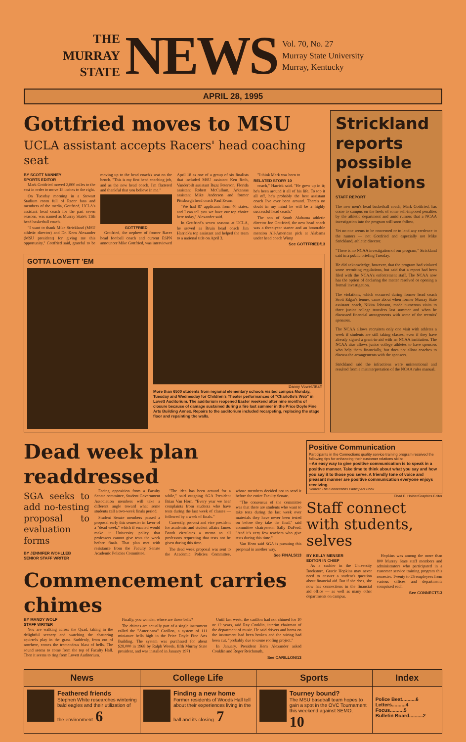THE
MURRAY
STATE
NEWS
Vol. 70, No. 27
Murray State University
Murray, Kentucky
APRIL 28, 1995
Gottfried moves to MSU
UCLA assistant accepts Racers' head coaching seat
BY SCOTT NANNEY
SPORTS EDITOR
Mark Gottfried moved 2,000 miles to the east in order to move 18 inches to the right.
On Tuesday morning in a Stewart Stadium room full of Racer fans and members of the media, Gottfried, UCLA's assistant head coach for the past seven seasons, was named as Murray State's 11th head basketball coach.
"I want to thank Mike Strickland (MSU athletic director) and Dr. Kern Alexander (MSU president) for giving me this opportunity," Gottfried said, grateful to be moving up to the head coach's seat on the bench. "This is my first head coaching job, and as the new head coach, I'm flattered and thankful that you believe in me."
GOTTFRIED
Gottfried, the nephew of former Racer head football coach and current ESPN announcer Mike Gottfried, was interviewed April 18 as one of a group of six finalists that included MSU assistant Ken Roth, Vanderbilt assistant Buzz Peterson, Florida assistant Robert McCullum, Arkansas assistant Mike Anderson and former Pittsburgh head coach Paul Evans.
"We had 87 applicants from 40 states, and I can tell you we have our top choice here today," Alexander said.
In Gottfried's seven seasons at UCLA, he served as Bruin head coach Jim Harrick's top assistant and helped the team to a national title on April 3.
"I think Mark was born to
RELATED STORY 10
coach," Harrick said. "He grew up in it; he's been around it all of his life. To top it all off, he's probably the best assistant coach I've ever been around. There's no doubt in my mind he will be a highly successful head coach."
The son of South Alabama athletic director Joe Gottfried, the new head coach was a three-year starter and an honorable mention All-American pick at Alabama under head coach Wimp
See GOTTFRIED/13
GOTTA LOVETT 'EM
Danny Vowell/Staff
More than 6500 students from regional elementary schools visited campus Monday, Tuesday and Wednesday for Children's Theater performances of "Charlotte's Web" in Lovett Auditorium. The auditorium reopened Easter weekend after nine months of closure because of damage sustained during a fire last summer in the Price Doyle Fine Arts Building Annex. Repairs to the auditorium included recarpeting, replacing the stage floor and repainting the walls.
Strickland reports possible violations
STAFF REPORT
The new men's head basketball coach, Mark Gottfried, has come to campus on the heels of some self-imposed penalties by the athletic department and amid rumors that a NCAA investigation into the program will soon follow.
Yet no one seems to be concerned or to lend any credence to the rumors — not Gottfried and especially not Mike Strickland, athletic director.
"There is no NCAA investigation of our program," Strickland said in a public briefing Tuesday.
He did acknowledge, however, that the program had violated some recruiting regulations, but said that a report had been filed with the NCAA's enforcement staff. The NCAA now has the option of declaring the matter resolved or opening a formal investigation.
The violations, which occurred during former head coach Scott Edgar's tenure, came about when former Murray State assistant coach, Nikita Johnson, made numerous visits to three junior college transfers last summer and when he discussed financial arrangements with some of the recruits' sponsors.
The NCAA allows recruiters only one visit with athletes a week if students are still taking classes, even if they have already signed a grant-in-aid with an NCAA institution. The NCAA also allows junior college athletes to have sponsors who help them financially, but does not allow coaches to discuss the arrangements with the sponsors.
Strickland said the infractions were unintentional and resulted from a misinterpretation of the NCAA rules manual.
Dead week plan readdressed
SGA seeks to add no-testing proposal to evaluation forms
BY JENNIFER WOHLLEB
SENIOR STAFF WRITER
Facing opposition from a Faculty Senate committee, Student Government Association members will take a different angle toward what some students call a two-week finals period.
Student Senate members passed a proposal early this semester in favor of a "dead week," which if enacted would make it University policy that professors cannot give tests the week before finals. That plan met with resistance from the Faculty Senate Academic Policies Committee.
"The idea has been around for a while," said outgoing SGA President Brian Van Horn. "Every year we hear complaints from students who have tests during the last week of classes — followed by a week of finals."
Currently, provost and vice president for academic and student affairs James Booth circulates a memo to all professors requesting that tests not be given during this time.
The dead week proposal was sent to the Academic Policies Committee, whose members decided not to send it before the entire Faculty Senate.
"The consensus of the committee was that there are students who want to take tests during the last week over materials they have never been tested on before they take the final," said committee chairperson Sally DuFord. "And it's very few teachers who give tests during this time."
Van Horn said SGA is pursuing this proposal in another way.
See FINALS/13
Commencement carries chimes
BY MANDY WOLF
STAFF WRITER
You are walking across the Quad, taking in the delightful scenery and watching the chattering squirrels play in the grass. Suddenly, from out of nowhere, comes the tremendous blast of bells. The sound seems to come from the top of Faculty Hall. Then it seems to ring from Lovett Auditorium.
Finally, you wonder, where are those bells?
The chimes are actually part of a single instrument called the "Americana" Carillon, a system of 111 miniature bells high in the Price Doyle Fine Arts Building. The system was purchased for about $28,000 in 1968 by Ralph Woods, fifth Murray State president, and was installed in January 1971.
Until last week, the carillon had not chimed for 10 or 12 years, said Ray Conklin, interim chairman of the department of music. He said drivers and horns on the instrument had been broken and the wiring had been cut, "probably due to some roofing project."
In January, President Kern Alexander asked Conklin and Roger Reichmuth,
See CARILLON/13
Positive Communication
Participants in the Connections quality service training program received the following tips for enhancing their customer relations skills:
--An easy way to give positive communication is to speak in a positive manner. Take time to think about what you say and how you say it to those you serve. A friendly tone of voice and pleasant manner are positive communication everyone enjoys receiving.
Source: The Connections Participant Book
Chad E. Holder/Graphics Editor
Staff connect with students, selves
BY KELLY MENSER
EDITOR IN CHIEF
As a cashier in the University Bookstore, Gracie Hopkins may never need to answer a student's question about financial aid. But if she does, she now has connections in the financial aid office — as well as many other departments on campus.
Hopkins was among the more than 800 Murray State staff members and administrators who participated in a customer service training program this semester. Twenty to 25 employees from various offices and departments comprised each
See CONNECT/13
News
Feathered friends
Stephen White researches wintering bald eagles and their utilization of the environment. 6
College Life
Finding a new home
Former residents of Woods Hall tell about their experiences living in the hall and its closing. 7
Sports
Tourney bound?
The MSU baseball team hopes to gain a spot in the OVC Tournament this weekend against SEMO. 10
Index
Police Beat..........6
Letters..........4
Focus..........5
Bulletin Board..........2